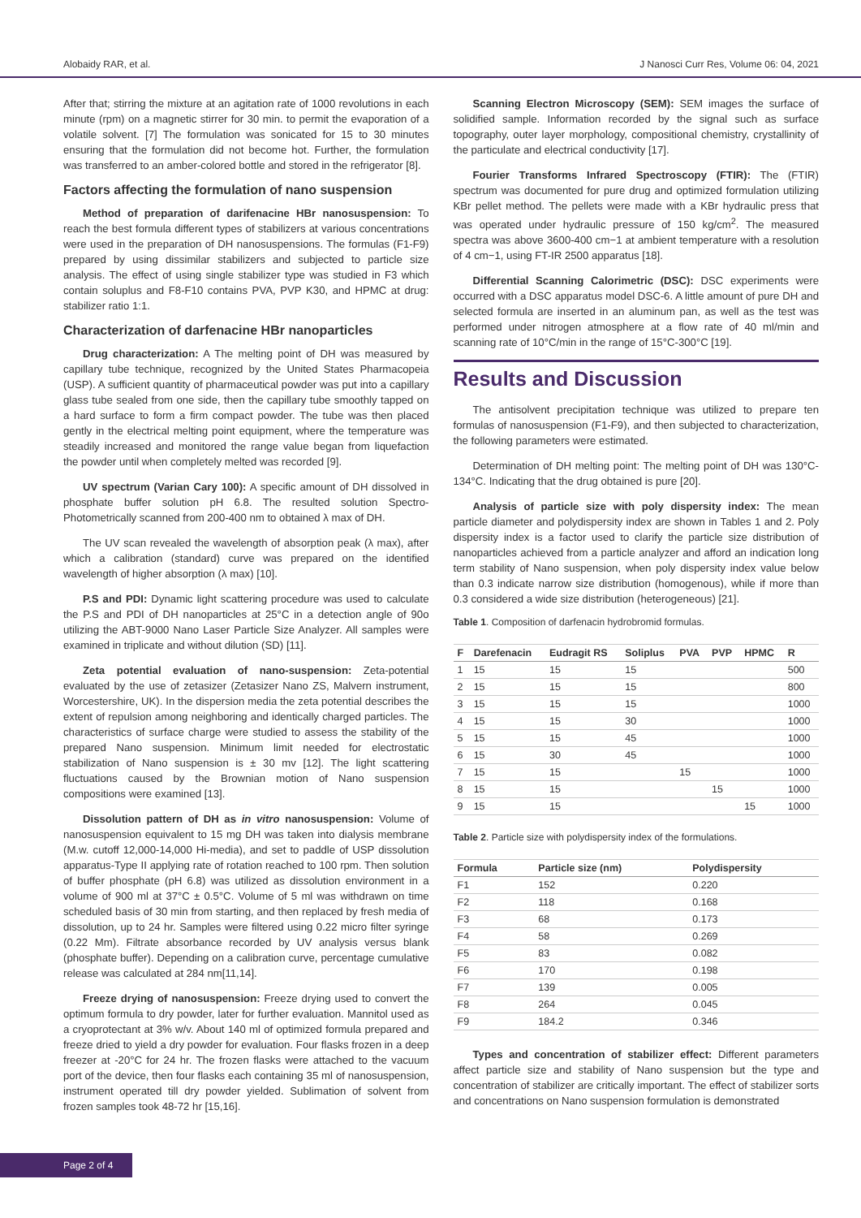Alobaidy RAR, et al. J Nanosci Curr Res, Volume 06: 04, 2021
After that; stirring the mixture at an agitation rate of 1000 revolutions in each minute (rpm) on a magnetic stirrer for 30 min. to permit the evaporation of a volatile solvent. [7] The formulation was sonicated for 15 to 30 minutes ensuring that the formulation did not become hot. Further, the formulation was transferred to an amber-colored bottle and stored in the refrigerator [8].
Factors affecting the formulation of nano suspension
Method of preparation of darifenacine HBr nanosuspension: To reach the best formula different types of stabilizers at various concentrations were used in the preparation of DH nanosuspensions. The formulas (F1-F9) prepared by using dissimilar stabilizers and subjected to particle size analysis. The effect of using single stabilizer type was studied in F3 which contain soluplus and F8-F10 contains PVA, PVP K30, and HPMC at drug: stabilizer ratio 1:1.
Characterization of darfenacine HBr nanoparticles
Drug characterization: A The melting point of DH was measured by capillary tube technique, recognized by the United States Pharmacopeia (USP). A sufficient quantity of pharmaceutical powder was put into a capillary glass tube sealed from one side, then the capillary tube smoothly tapped on a hard surface to form a firm compact powder. The tube was then placed gently in the electrical melting point equipment, where the temperature was steadily increased and monitored the range value began from liquefaction the powder until when completely melted was recorded [9].
UV spectrum (Varian Cary 100): A specific amount of DH dissolved in phosphate buffer solution pH 6.8. The resulted solution Spectro-Photometrically scanned from 200-400 nm to obtained λ max of DH.
The UV scan revealed the wavelength of absorption peak (λ max), after which a calibration (standard) curve was prepared on the identified wavelength of higher absorption (λ max) [10].
P.S and PDI: Dynamic light scattering procedure was used to calculate the P.S and PDI of DH nanoparticles at 25°C in a detection angle of 90o utilizing the ABT-9000 Nano Laser Particle Size Analyzer. All samples were examined in triplicate and without dilution (SD) [11].
Zeta potential evaluation of nano-suspension: Zeta-potential evaluated by the use of zetasizer (Zetasizer Nano ZS, Malvern instrument, Worcestershire, UK). In the dispersion media the zeta potential describes the extent of repulsion among neighboring and identically charged particles. The characteristics of surface charge were studied to assess the stability of the prepared Nano suspension. Minimum limit needed for electrostatic stabilization of Nano suspension is ± 30 mv [12]. The light scattering fluctuations caused by the Brownian motion of Nano suspension compositions were examined [13].
Dissolution pattern of DH as in vitro nanosuspension: Volume of nanosuspension equivalent to 15 mg DH was taken into dialysis membrane (M.w. cutoff 12,000-14,000 Hi-media), and set to paddle of USP dissolution apparatus-Type II applying rate of rotation reached to 100 rpm. Then solution of buffer phosphate (pH 6.8) was utilized as dissolution environment in a volume of 900 ml at 37°C ± 0.5°C. Volume of 5 ml was withdrawn on time scheduled basis of 30 min from starting, and then replaced by fresh media of dissolution, up to 24 hr. Samples were filtered using 0.22 micro filter syringe (0.22 Mm). Filtrate absorbance recorded by UV analysis versus blank (phosphate buffer). Depending on a calibration curve, percentage cumulative release was calculated at 284 nm[11,14].
Freeze drying of nanosuspension: Freeze drying used to convert the optimum formula to dry powder, later for further evaluation. Mannitol used as a cryoprotectant at 3% w/v. About 140 ml of optimized formula prepared and freeze dried to yield a dry powder for evaluation. Four flasks frozen in a deep freezer at -20°C for 24 hr. The frozen flasks were attached to the vacuum port of the device, then four flasks each containing 35 ml of nanosuspension, instrument operated till dry powder yielded. Sublimation of solvent from frozen samples took 48-72 hr [15,16].
Scanning Electron Microscopy (SEM): SEM images the surface of solidified sample. Information recorded by the signal such as surface topography, outer layer morphology, compositional chemistry, crystallinity of the particulate and electrical conductivity [17].
Fourier Transforms Infrared Spectroscopy (FTIR): The (FTIR) spectrum was documented for pure drug and optimized formulation utilizing KBr pellet method. The pellets were made with a KBr hydraulic press that was operated under hydraulic pressure of 150 kg/cm<sup>2</sup>. The measured spectra was above 3600-400 cm−1 at ambient temperature with a resolution of 4 cm−1, using FT-IR 2500 apparatus [18].
Differential Scanning Calorimetric (DSC): DSC experiments were occurred with a DSC apparatus model DSC-6. A little amount of pure DH and selected formula are inserted in an aluminum pan, as well as the test was performed under nitrogen atmosphere at a flow rate of 40 ml/min and scanning rate of 10°C/min in the range of 15°C-300°C [19].
Results and Discussion
The antisolvent precipitation technique was utilized to prepare ten formulas of nanosuspension (F1-F9), and then subjected to characterization, the following parameters were estimated.
Determination of DH melting point: The melting point of DH was 130°C-134°C. Indicating that the drug obtained is pure [20].
Analysis of particle size with poly dispersity index: The mean particle diameter and polydispersity index are shown in Tables 1 and 2. Poly dispersity index is a factor used to clarify the particle size distribution of nanoparticles achieved from a particle analyzer and afford an indication long term stability of Nano suspension, when poly dispersity index value below than 0.3 indicate narrow size distribution (homogenous), while if more than 0.3 considered a wide size distribution (heterogeneous) [21].
Table 1. Composition of darfenacin hydrobromid formulas.
| F | Darefenacin | Eudragit RS | Soliplus | PVA | PVP | HPMC | R |
| --- | --- | --- | --- | --- | --- | --- | --- |
| 1 | 15 | 15 | 15 | | | | 500 |
| 2 | 15 | 15 | 15 | | | | 800 |
| 3 | 15 | 15 | 15 | | | | 1000 |
| 4 | 15 | 15 | 30 | | | | 1000 |
| 5 | 15 | 15 | 45 | | | | 1000 |
| 6 | 15 | 30 | 45 | | | | 1000 |
| 7 | 15 | 15 | | 15 | | | 1000 |
| 8 | 15 | 15 | | | 15 | | 1000 |
| 9 | 15 | 15 | | | | 15 | 1000 |
Table 2. Particle size with polydispersity index of the formulations.
| Formula | Particle size (nm) | Polydispersity |
| --- | --- | --- |
| F1 | 152 | 0.220 |
| F2 | 118 | 0.168 |
| F3 | 68 | 0.173 |
| F4 | 58 | 0.269 |
| F5 | 83 | 0.082 |
| F6 | 170 | 0.198 |
| F7 | 139 | 0.005 |
| F8 | 264 | 0.045 |
| F9 | 184.2 | 0.346 |
Types and concentration of stabilizer effect: Different parameters affect particle size and stability of Nano suspension but the type and concentration of stabilizer are critically important. The effect of stabilizer sorts and concentrations on Nano suspension formulation is demonstrated
Page 2 of 4